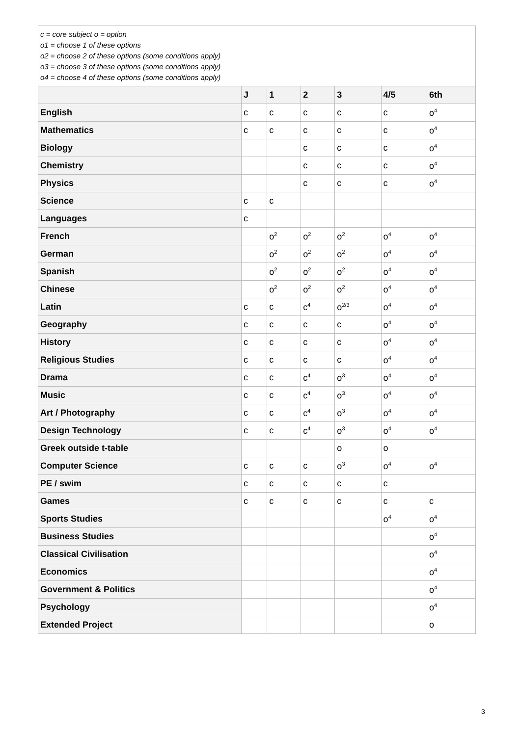| c = core subject o = option o1 = choose 1 of these options o2 = choose 2 of these options (some conditions apply) o3 = choose 3 of these options (some conditions apply) o4 = choose 4 of these options (some conditions apply) | | | | | | |
| | J | 1 | 2 | 3 | 4/5 | 6th |
| English | c | c | c | c | c | o<sup>4</sup> |
| Mathematics | c | c | c | c | c | o<sup>4</sup> |
| Biology | | | c | c | c | o<sup>4</sup> |
| Chemistry | | | c | c | c | o<sup>4</sup> |
| Physics | | | c | c | c | o<sup>4</sup> |
| Science | c | c | | | | |
| Languages | c | | | | | |
| French | | o<sup>2</sup> | o<sup>2</sup> | o<sup>2</sup> | o<sup>4</sup> | o<sup>4</sup> |
| German | | o<sup>2</sup> | o<sup>2</sup> | o<sup>2</sup> | o<sup>4</sup> | o<sup>4</sup> |
| Spanish | | o<sup>2</sup> | o<sup>2</sup> | o<sup>2</sup> | o<sup>4</sup> | o<sup>4</sup> |
| Chinese | | o<sup>2</sup> | o<sup>2</sup> | o<sup>2</sup> | o<sup>4</sup> | o<sup>4</sup> |
| Latin | c | c | c<sup>4</sup> | o<sup>2/3</sup> | o<sup>4</sup> | o<sup>4</sup> |
| Geography | c | c | c | c | o<sup>4</sup> | o<sup>4</sup> |
| History | c | c | c | c | o<sup>4</sup> | o<sup>4</sup> |
| Religious Studies | c | c | c | c | o<sup>4</sup> | o<sup>4</sup> |
| Drama | c | c | c<sup>4</sup> | o<sup>3</sup> | o<sup>4</sup> | o<sup>4</sup> |
| Music | c | c | c<sup>4</sup> | o<sup>3</sup> | o<sup>4</sup> | o<sup>4</sup> |
| Art / Photography | c | c | c<sup>4</sup> | o<sup>3</sup> | o<sup>4</sup> | o<sup>4</sup> |
| Design Technology | c | c | c<sup>4</sup> | o<sup>3</sup> | o<sup>4</sup> | o<sup>4</sup> |
| Greek outside t-table | | | | o | o | |
| Computer Science | c | c | c | o<sup>3</sup> | o<sup>4</sup> | o<sup>4</sup> |
| PE / swim | c | c | c | c | c | |
| Games | c | c | c | c | c | c |
| Sports Studies | | | | | o<sup>4</sup> | o<sup>4</sup> |
| Business Studies | | | | | | o<sup>4</sup> |
| Classical Civilisation | | | | | | o<sup>4</sup> |
| Economics | | | | | | o<sup>4</sup> |
| Government & Politics | | | | | | o<sup>4</sup> |
| Psychology | | | | | | o<sup>4</sup> |
| Extended Project | | | | | | o |
3